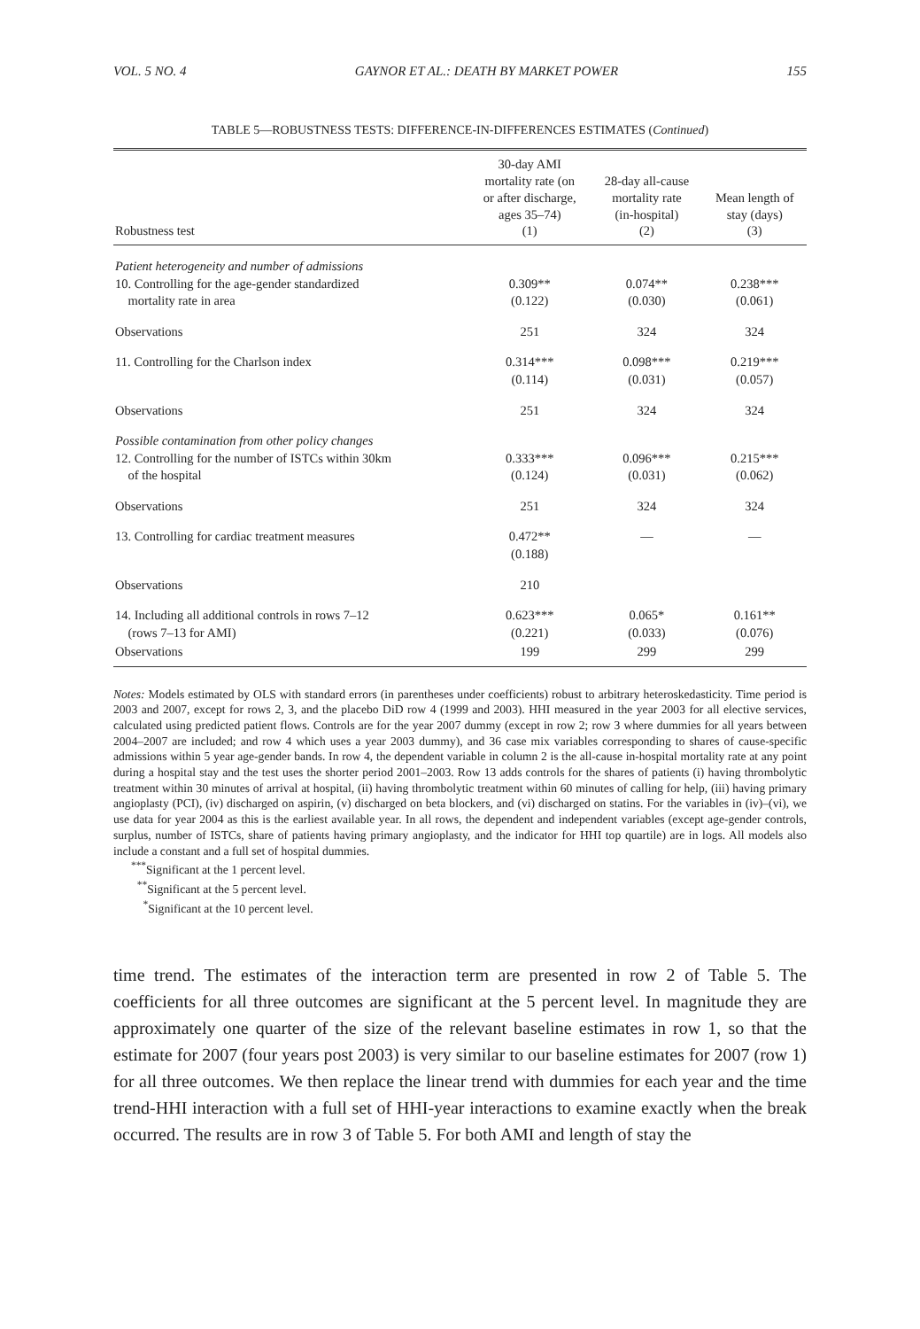VOL. 5 NO. 4 GAYNOR ET AL.: DEATH BY MARKET POWER 155
TABLE 5—ROBUSTNESS TESTS: DIFFERENCE-IN-DIFFERENCES ESTIMATES (Continued)
| Robustness test | 30-day AMI mortality rate (on or after discharge, ages 35–74) (1) | 28-day all-cause mortality rate (in-hospital) (2) | Mean length of stay (days) (3) |
| --- | --- | --- | --- |
| Patient heterogeneity and number of admissions 10. Controlling for the age-gender standardized mortality rate in area | 0.309** (0.122) | 0.074** (0.030) | 0.238*** (0.061) |
| Observations | 251 | 324 | 324 |
| 11. Controlling for the Charlson index | 0.314*** (0.114) | 0.098*** (0.031) | 0.219*** (0.057) |
| Observations | 251 | 324 | 324 |
| Possible contamination from other policy changes 12. Controlling for the number of ISTCs within 30km of the hospital | 0.333*** (0.124) | 0.096*** (0.031) | 0.215*** (0.062) |
| Observations | 251 | 324 | 324 |
| 13. Controlling for cardiac treatment measures | 0.472** (0.188) | — | — |
| Observations | 210 | | |
| 14. Including all additional controls in rows 7–12 (rows 7–13 for AMI) | 0.623*** (0.221) | 0.065* (0.033) | 0.161** (0.076) |
| Observations | 199 | 299 | 299 |
Notes: Models estimated by OLS with standard errors (in parentheses under coefficients) robust to arbitrary heteroskedasticity. Time period is 2003 and 2007, except for rows 2, 3, and the placebo DiD row 4 (1999 and 2003). HHI measured in the year 2003 for all elective services, calculated using predicted patient flows. Controls are for the year 2007 dummy (except in row 2; row 3 where dummies for all years between 2004–2007 are included; and row 4 which uses a year 2003 dummy), and 36 case mix variables corresponding to shares of cause-specific admissions within 5 year age-gender bands. In row 4, the dependent variable in column 2 is the all-cause in-hospital mortality rate at any point during a hospital stay and the test uses the shorter period 2001–2003. Row 13 adds controls for the shares of patients (i) having thrombolytic treatment within 30 minutes of arrival at hospital, (ii) having thrombolytic treatment within 60 minutes of calling for help, (iii) having primary angioplasty (PCI), (iv) discharged on aspirin, (v) discharged on beta blockers, and (vi) discharged on statins. For the variables in (iv)–(vi), we use data for year 2004 as this is the earliest available year. In all rows, the dependent and independent variables (except age-gender controls, surplus, number of ISTCs, share of patients having primary angioplasty, and the indicator for HHI top quartile) are in logs. All models also include a constant and a full set of hospital dummies.
<sup>***</sup> Significant at the 1 percent level.
<sup>**</sup> Significant at the 5 percent level.
<sup>*</sup> Significant at the 10 percent level.
time trend. The estimates of the interaction term are presented in row 2 of Table 5. The coefficients for all three outcomes are significant at the 5 percent level. In magnitude they are approximately one quarter of the size of the relevant baseline estimates in row 1, so that the estimate for 2007 (four years post 2003) is very similar to our baseline estimates for 2007 (row 1) for all three outcomes. We then replace the linear trend with dummies for each year and the time trend-HHI interaction with a full set of HHI-year interactions to examine exactly when the break occurred. The results are in row 3 of Table 5. For both AMI and length of stay the